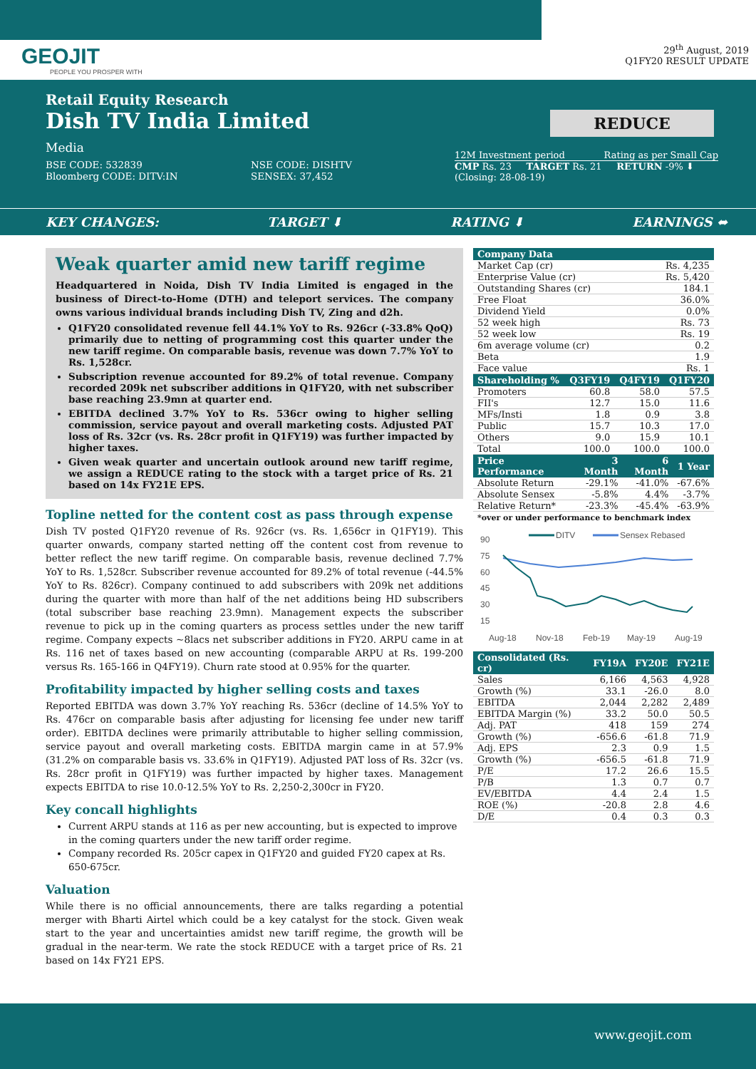GEOJIT
PEOPLE YOU PROSPER WITH
29<sup>th</sup> August, 2019
Q1FY20 RESULT UPDATE
Retail Equity Research
Dish TV India Limited
Media
BSE CODE: 532839
Bloomberg CODE: DITV:IN NSE CODE: DISHTV
SENSEX: 37,452
REDUCE
12M Investment period Rating as per Small Cap
CMP Rs. 23 TARGET Rs. 21 RETURN -9% ⬇
(Closing: 28-08-19)
KEY CHANGES: TARGET ⬇ RATING ⬇ EARNINGS ⬌
Weak quarter amid new tariff regime
Headquartered in Noida, Dish TV India Limited is engaged in the business of Direct-to-Home (DTH) and teleport services. The company owns various individual brands including Dish TV, Zing and d2h.
Q1FY20 consolidated revenue fell 44.1% YoY to Rs. 926cr (-33.8% QoQ) primarily due to netting of programming cost this quarter under the new tariff regime. On comparable basis, revenue was down 7.7% YoY to Rs. 1,528cr.
Subscription revenue accounted for 89.2% of total revenue. Company recorded 209k net subscriber additions in Q1FY20, with net subscriber base reaching 23.9mn at quarter end.
EBITDA declined 3.7% YoY to Rs. 536cr owing to higher selling commission, service payout and overall marketing costs. Adjusted PAT loss of Rs. 32cr (vs. Rs. 28cr profit in Q1FY19) was further impacted by higher taxes.
Given weak quarter and uncertain outlook around new tariff regime, we assign a REDUCE rating to the stock with a target price of Rs. 21 based on 14x FY21E EPS.
Topline netted for the content cost as pass through expense
Dish TV posted Q1FY20 revenue of Rs. 926cr (vs. Rs. 1,656cr in Q1FY19). This quarter onwards, company started netting off the content cost from revenue to better reflect the new tariff regime. On comparable basis, revenue declined 7.7% YoY to Rs. 1,528cr. Subscriber revenue accounted for 89.2% of total revenue (-44.5% YoY to Rs. 826cr). Company continued to add subscribers with 209k net additions during the quarter with more than half of the net additions being HD subscribers (total subscriber base reaching 23.9mn). Management expects the subscriber revenue to pick up in the coming quarters as process settles under the new tariff regime. Company expects ~8lacs net subscriber additions in FY20. ARPU came in at Rs. 116 net of taxes based on new accounting (comparable ARPU at Rs. 199-200 versus Rs. 165-166 in Q4FY19). Churn rate stood at 0.95% for the quarter.
Profitability impacted by higher selling costs and taxes
Reported EBITDA was down 3.7% YoY reaching Rs. 536cr (decline of 14.5% YoY to Rs. 476cr on comparable basis after adjusting for licensing fee under new tariff order). EBITDA declines were primarily attributable to higher selling commission, service payout and overall marketing costs. EBITDA margin came in at 57.9% (31.2% on comparable basis vs. 33.6% in Q1FY19). Adjusted PAT loss of Rs. 32cr (vs. Rs. 28cr profit in Q1FY19) was further impacted by higher taxes. Management expects EBITDA to rise 10.0-12.5% YoY to Rs. 2,250-2,300cr in FY20.
Key concall highlights
Current ARPU stands at 116 as per new accounting, but is expected to improve in the coming quarters under the new tariff order regime.
Company recorded Rs. 205cr capex in Q1FY20 and guided FY20 capex at Rs. 650-675cr.
Valuation
While there is no official announcements, there are talks regarding a potential merger with Bharti Airtel which could be a key catalyst for the stock. Given weak start to the year and uncertainties amidst new tariff regime, the growth will be gradual in the near-term. We rate the stock REDUCE with a target price of Rs. 21 based on 14x FY21 EPS.
| Company Data | |
| --- | --- |
| Market Cap (cr) | Rs. 4,235 |
| Enterprise Value (cr) | Rs. 5,420 |
| Outstanding Shares (cr) | 184.1 |
| Free Float | 36.0% |
| Dividend Yield | 0.0% |
| 52 week high | Rs. 73 |
| 52 week low | Rs. 19 |
| 6m average volume (cr) | 0.2 |
| Beta | 1.9 |
| Face value | Rs. 1 |
| Shareholding % | Q3FY19 | Q4FY19 | Q1FY20 |
| --- | --- | --- | --- |
| Promoters | 60.8 | 58.0 | 57.5 |
| FII's | 12.7 | 15.0 | 11.6 |
| MFs/Insti | 1.8 | 0.9 | 3.8 |
| Public | 15.7 | 10.3 | 17.0 |
| Others | 9.0 | 15.9 | 10.1 |
| Total | 100.0 | 100.0 | 100.0 |
| Price Performance | 3 Month | 6 Month | 1 Year |
| --- | --- | --- | --- |
| Absolute Return | -29.1% | -41.0% | -67.6% |
| Absolute Sensex | -5.8% | 4.4% | -3.7% |
| Relative Return* | -23.3% | -45.4% | -63.9% |
*over or under performance to benchmark index
90
75
60
45
30
15
DITV
Sensex Rebased
Aug-18
Nov-18
Feb-19
May-19
Aug-19
| Consolidated (Rs. cr) | FY19A | FY20E | FY21E |
| --- | --- | --- | --- |
| Sales | 6,166 | 4,563 | 4,928 |
| Growth (%) | 33.1 | -26.0 | 8.0 |
| EBITDA | 2,044 | 2,282 | 2,489 |
| EBITDA Margin (%) | 33.2 | 50.0 | 50.5 |
| Adj. PAT | 418 | 159 | 274 |
| Growth (%) | -656.6 | -61.8 | 71.9 |
| Adj. EPS | 2.3 | 0.9 | 1.5 |
| Growth (%) | -656.5 | -61.8 | 71.9 |
| P/E | 17.2 | 26.6 | 15.5 |
| P/B | 1.3 | 0.7 | 0.7 |
| EV/EBITDA | 4.4 | 2.4 | 1.5 |
| ROE (%) | -20.8 | 2.8 | 4.6 |
| D/E | 0.4 | 0.3 | 0.3 |
www.geojit.com